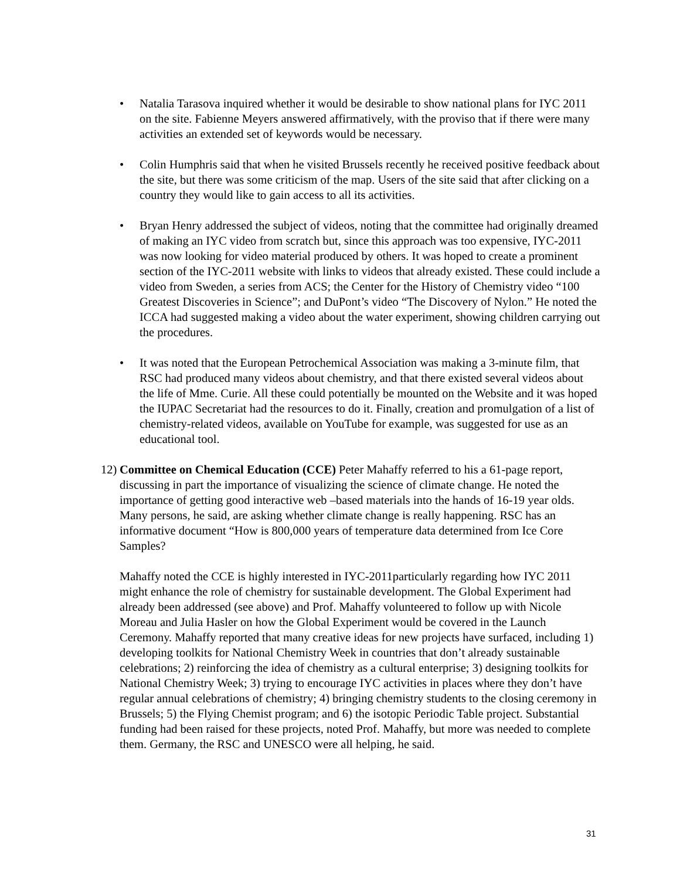• Natalia Tarasova inquired whether it would be desirable to show national plans for IYC 2011 on the site. Fabienne Meyers answered affirmatively, with the proviso that if there were many activities an extended set of keywords would be necessary.
• Colin Humphris said that when he visited Brussels recently he received positive feedback about the site, but there was some criticism of the map. Users of the site said that after clicking on a country they would like to gain access to all its activities.
• Bryan Henry addressed the subject of videos, noting that the committee had originally dreamed of making an IYC video from scratch but, since this approach was too expensive, IYC-2011 was now looking for video material produced by others. It was hoped to create a prominent section of the IYC-2011 website with links to videos that already existed. These could include a video from Sweden, a series from ACS; the Center for the History of Chemistry video “100 Greatest Discoveries in Science”; and DuPont’s video “The Discovery of Nylon.” He noted the ICCA had suggested making a video about the water experiment, showing children carrying out the procedures.
• It was noted that the European Petrochemical Association was making a 3-minute film, that RSC had produced many videos about chemistry, and that there existed several videos about the life of Mme. Curie. All these could potentially be mounted on the Website and it was hoped the IUPAC Secretariat had the resources to do it. Finally, creation and promulgation of a list of chemistry-related videos, available on YouTube for example, was suggested for use as an educational tool.
12)
Committee on Chemical Education (CCE) Peter Mahaffy referred to his a 61-page report, discussing in part the importance of visualizing the science of climate change. He noted the importance of getting good interactive web –based materials into the hands of 16-19 year olds. Many persons, he said, are asking whether climate change is really happening. RSC has an informative document “How is 800,000 years of temperature data determined from Ice Core Samples?
Mahaffy noted the CCE is highly interested in IYC-2011particularly regarding how IYC 2011 might enhance the role of chemistry for sustainable development. The Global Experiment had already been addressed (see above) and Prof. Mahaffy volunteered to follow up with Nicole Moreau and Julia Hasler on how the Global Experiment would be covered in the Launch Ceremony. Mahaffy reported that many creative ideas for new projects have surfaced, including 1) developing toolkits for National Chemistry Week in countries that don’t already sustainable celebrations; 2) reinforcing the idea of chemistry as a cultural enterprise; 3) designing toolkits for National Chemistry Week; 3) trying to encourage IYC activities in places where they don’t have regular annual celebrations of chemistry; 4) bringing chemistry students to the closing ceremony in Brussels; 5) the Flying Chemist program; and 6) the isotopic Periodic Table project. Substantial funding had been raised for these projects, noted Prof. Mahaffy, but more was needed to complete them. Germany, the RSC and UNESCO were all helping, he said.
31